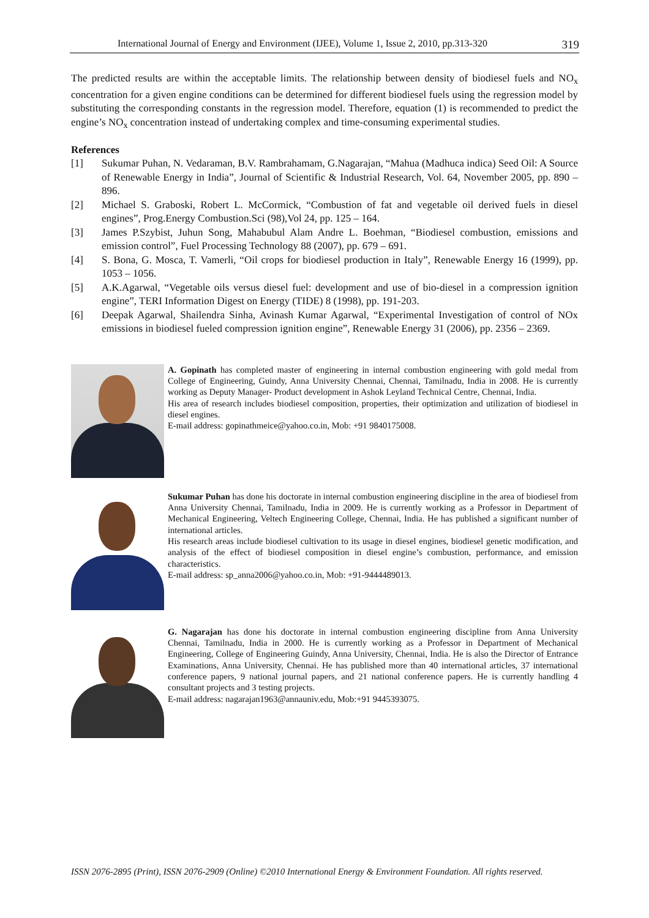International Journal of Energy and Environment (IJEE), Volume 1, Issue 2, 2010, pp.313-320 319
The predicted results are within the acceptable limits. The relationship between density of biodiesel fuels and NO<sub>x</sub> concentration for a given engine conditions can be determined for different biodiesel fuels using the regression model by substituting the corresponding constants in the regression model. Therefore, equation (1) is recommended to predict the engine’s NO<sub>x</sub> concentration instead of undertaking complex and time-consuming experimental studies.
References
[1] Sukumar Puhan, N. Vedaraman, B.V. Rambrahamam, G.Nagarajan, “Mahua (Madhuca indica) Seed Oil: A Source of Renewable Energy in India”, Journal of Scientific & Industrial Research, Vol. 64, November 2005, pp. 890 – 896.
[2] Michael S. Graboski, Robert L. McCormick, “Combustion of fat and vegetable oil derived fuels in diesel engines”, Prog.Energy Combustion.Sci (98),Vol 24, pp. 125 – 164.
[3] James P.Szybist, Juhun Song, Mahabubul Alam Andre L. Boehman, “Biodiesel combustion, emissions and emission control”, Fuel Processing Technology 88 (2007), pp. 679 – 691.
[4] S. Bona, G. Mosca, T. Vamerli, “Oil crops for biodiesel production in Italy”, Renewable Energy 16 (1999), pp. 1053 – 1056.
[5] A.K.Agarwal, “Vegetable oils versus diesel fuel: development and use of bio-diesel in a compression ignition engine”, TERI Information Digest on Energy (TIDE) 8 (1998), pp. 191-203.
[6] Deepak Agarwal, Shailendra Sinha, Avinash Kumar Agarwal, “Experimental Investigation of control of NOx emissions in biodiesel fueled compression ignition engine”, Renewable Energy 31 (2006), pp. 2356 – 2369.
A. Gopinath has completed master of engineering in internal combustion engineering with gold medal from College of Engineering, Guindy, Anna University Chennai, Chennai, Tamilnadu, India in 2008. He is currently working as Deputy Manager- Product development in Ashok Leyland Technical Centre, Chennai, India.
His area of research includes biodiesel composition, properties, their optimization and utilization of biodiesel in diesel engines.
E-mail address: gopinathmeice@yahoo.co.in, Mob: +91 9840175008.
Sukumar Puhan has done his doctorate in internal combustion engineering discipline in the area of biodiesel from Anna University Chennai, Tamilnadu, India in 2009. He is currently working as a Professor in Department of Mechanical Engineering, Veltech Engineering College, Chennai, India. He has published a significant number of international articles.
His research areas include biodiesel cultivation to its usage in diesel engines, biodiesel genetic modification, and analysis of the effect of biodiesel composition in diesel engine’s combustion, performance, and emission characteristics.
E-mail address: sp_anna2006@yahoo.co.in, Mob: +91-9444489013.
G. Nagarajan has done his doctorate in internal combustion engineering discipline from Anna University Chennai, Tamilnadu, India in 2000. He is currently working as a Professor in Department of Mechanical Engineering, College of Engineering Guindy, Anna University, Chennai, India. He is also the Director of Entrance Examinations, Anna University, Chennai. He has published more than 40 international articles, 37 international conference papers, 9 national journal papers, and 21 national conference papers. He is currently handling 4 consultant projects and 3 testing projects.
E-mail address: nagarajan1963@annauniv.edu, Mob:+91 9445393075.
ISSN 2076-2895 (Print), ISSN 2076-2909 (Online) ©2010 International Energy & Environment Foundation. All rights reserved.